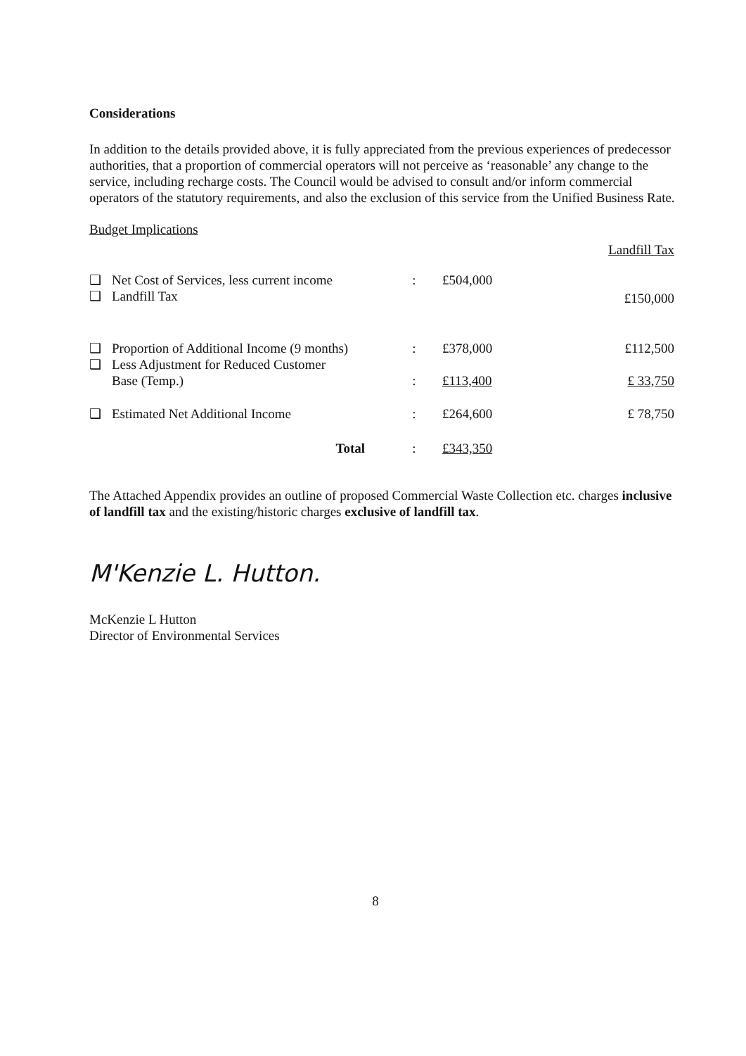Considerations
In addition to the details provided above, it is fully appreciated from the previous experiences of predecessor authorities, that a proportion of commercial operators will not perceive as ‘reasonable’ any change to the service, including recharge costs. The Council would be advised to consult and/or inform commercial operators of the statutory requirements, and also the exclusion of this service from the Unified Business Rate.
Budget Implications
| | | | | Landfill Tax |
| ❑ | Net Cost of Services, less current income | : | £504,000 | |
| ❑ | Landfill Tax | | | £150,000 |
| ❑ | Proportion of Additional Income (9 months) | : | £378,000 | £112,500 |
| ❑ | Less Adjustment for Reduced Customer | | | |
| | Base (Temp.) | : | £113,400 | £ 33,750 |
| ❑ | Estimated Net Additional Income | : | £264,600 | £ 78,750 |
| | Total | : | £343,350 | |
The Attached Appendix provides an outline of proposed Commercial Waste Collection etc. charges inclusive of landfill tax and the existing/historic charges exclusive of landfill tax.
M'Kenzie L. Hutton.
McKenzie L Hutton
Director of Environmental Services
8